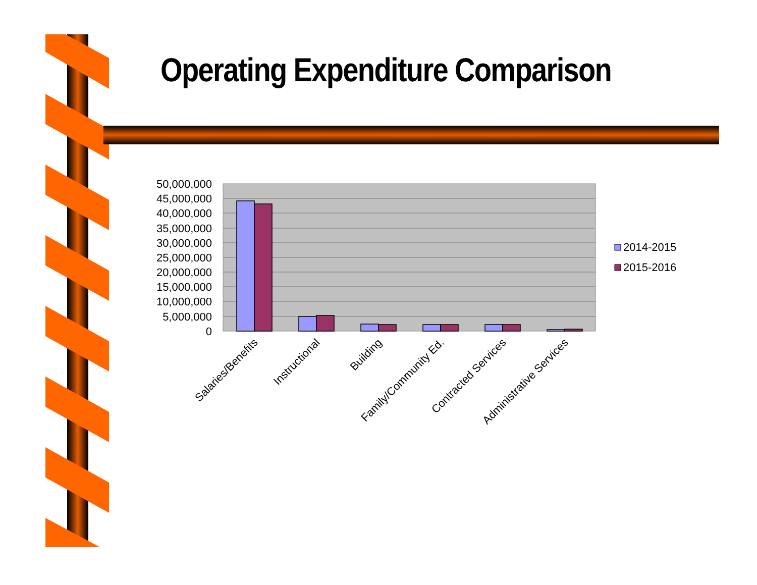Operating Expenditure Comparison
50,000,000
45,000,000
40,000,000
35,000,000
30,000,000
25,000,000
20,000,000
15,000,000
10,000,000
5,000,000
0
Salaries/Benefits
Instructional
Building
Family/Community Ed.
Contracted Services
Administrative Services
2014-2015
2015-2016